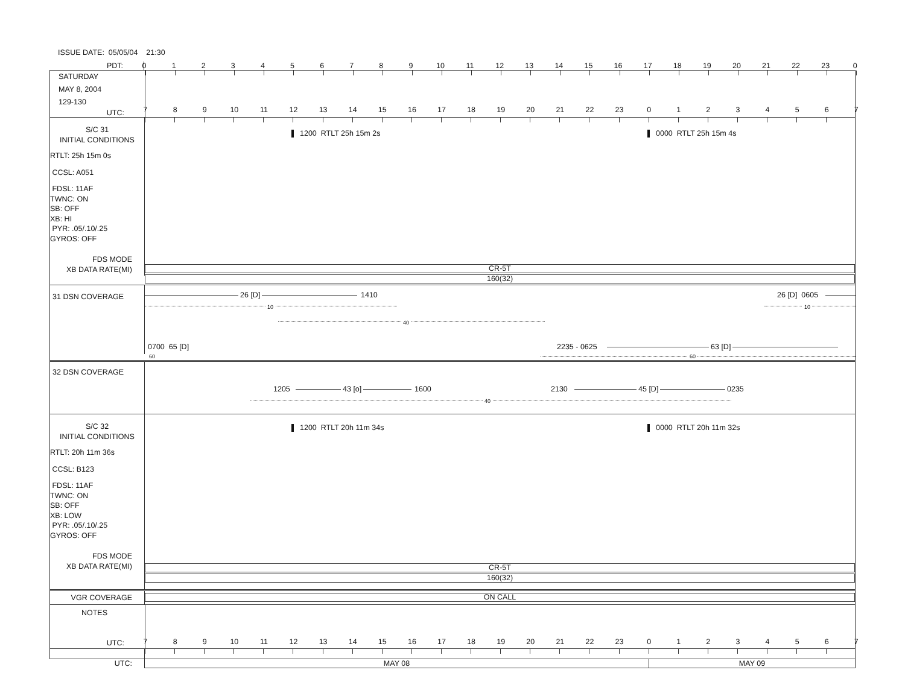ISSUE DATE: 05/05/04 21:30
PDT: 0123456789 10 11 12 13 14 15 16 17 18 19 20 21 22 23 0
SATURDAY
MAY 8, 2004
129-130
UTC:
789 10 11 12 13 14 15 16 17 18 19 20 21 22 23 01234567
S/C 31
INITIAL CONDITIONS
RTLT: 25h 15m 0s
CCSL: A051
FDSL: 11AF
TWNC: ON
SB: OFF
XB: HI
PYR: .05/.10/.25
GYROS: OFF
FDS MODE
XB DATA RATE(MI)
1200 RTLT 25h 15m 2s 0000 RTLT 25h 15m 4s
CR-5T
160(32)
31 DSN COVERAGE
26 [D] 1410 26 [D] 0605
10 10
40
0700 65 [D] 2235 - 0625 63 [D]
60 60
32 DSN COVERAGE
1205 43 [o] 1600 2130 45 [D] 0235
40
S/C 32
INITIAL CONDITIONS
RTLT: 20h 11m 36s
CCSL: B123
FDSL: 11AF
TWNC: ON
SB: OFF
XB: LOW
PYR: .05/.10/.25
GYROS: OFF
FDS MODE
XB DATA RATE(MI)
1200 RTLT 20h 11m 34s 0000 RTLT 20h 11m 32s
CR-5T
160(32)
VGR COVERAGE
ON CALL
NOTES
UTC:
789 10 11 12 13 14 15 16 17 18 19 20 21 22 23 01234567
UTC: MAY 08 MAY 09